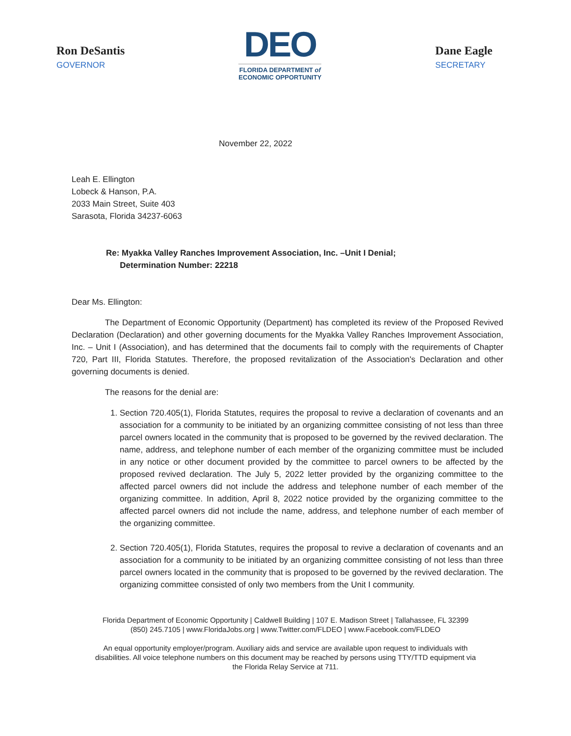Ron DeSantis
GOVERNOR
DEO
FLORIDA DEPARTMENT of
ECONOMIC OPPORTUNITY
Dane Eagle
SECRETARY
November 22, 2022
Leah E. Ellington
Lobeck & Hanson, P.A.
2033 Main Street, Suite 403
Sarasota, Florida 34237-6063
Re: Myakka Valley Ranches Improvement Association, Inc. –Unit I Denial;
Determination Number: 22218
Dear Ms. Ellington:
The Department of Economic Opportunity (Department) has completed its review of the Proposed Revived Declaration (Declaration) and other governing documents for the Myakka Valley Ranches Improvement Association, Inc. – Unit I (Association), and has determined that the documents fail to comply with the requirements of Chapter 720, Part III, Florida Statutes. Therefore, the proposed revitalization of the Association's Declaration and other governing documents is denied.
The reasons for the denial are:
1. Section 720.405(1), Florida Statutes, requires the proposal to revive a declaration of covenants and an association for a community to be initiated by an organizing committee consisting of not less than three parcel owners located in the community that is proposed to be governed by the revived declaration. The name, address, and telephone number of each member of the organizing committee must be included in any notice or other document provided by the committee to parcel owners to be affected by the proposed revived declaration. The July 5, 2022 letter provided by the organizing committee to the affected parcel owners did not include the address and telephone number of each member of the organizing committee. In addition, April 8, 2022 notice provided by the organizing committee to the affected parcel owners did not include the name, address, and telephone number of each member of the organizing committee.
2. Section 720.405(1), Florida Statutes, requires the proposal to revive a declaration of covenants and an association for a community to be initiated by an organizing committee consisting of not less than three parcel owners located in the community that is proposed to be governed by the revived declaration. The organizing committee consisted of only two members from the Unit I community.
Florida Department of Economic Opportunity | Caldwell Building | 107 E. Madison Street | Tallahassee, FL 32399
(850) 245.7105 | www.FloridaJobs.org | www.Twitter.com/FLDEO | www.Facebook.com/FLDEO
An equal opportunity employer/program. Auxiliary aids and service are available upon request to individuals with
disabilities. All voice telephone numbers on this document may be reached by persons using TTY/TTD equipment via
the Florida Relay Service at 711.